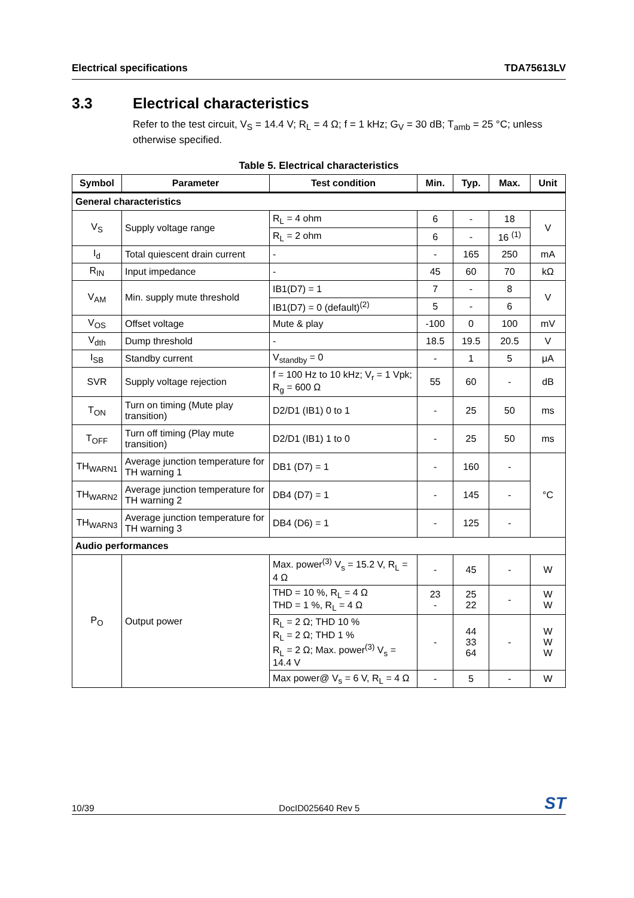Electrical specifications TDA75613LV
3.3 Electrical characteristics
Refer to the test circuit, V<sub>S</sub> = 14.4 V; R<sub>L</sub> = 4 Ω; f = 1 kHz; G<sub>V</sub> = 30 dB; T<sub>amb</sub> = 25 °C; unless otherwise specified.
Table 5. Electrical characteristics
| Symbol | Parameter | Test condition | Min. | Typ. | Max. | Unit |
| --- | --- | --- | --- | --- | --- | --- |
| General characteristics | | | | | | |
| V<sub>S</sub> | Supply voltage range | R<sub>L</sub> = 4 ohm | 6 | - | 18 | V |
| | | R<sub>L</sub> = 2 ohm | 6 | - | 16 <sup>(1)</sup> | |
| I<sub>d</sub> | Total quiescent drain current | - | - | 165 | 250 | mA |
| R<sub>IN</sub> | Input impedance | - | 45 | 60 | 70 | kΩ |
| V<sub>AM</sub> | Min. supply mute threshold | IB1(D7) = 1 | 7 | - | 8 | V |
| | | IB1(D7) = 0 (default)<sup>(2)</sup> | 5 | - | 6 | |
| V<sub>OS</sub> | Offset voltage | Mute & play | -100 | 0 | 100 | mV |
| V<sub>dth</sub> | Dump threshold | - | 18.5 | 19.5 | 20.5 | V |
| I<sub>SB</sub> | Standby current | V<sub>standby</sub> = 0 | - | 1 | 5 | μA |
| SVR | Supply voltage rejection | f = 100 Hz to 10 kHz; V<sub>r</sub> = 1 Vpk; R<sub>g</sub> = 600 Ω | 55 | 60 | - | dB |
| T<sub>ON</sub> | Turn on timing (Mute play transition) | D2/D1 (IB1) 0 to 1 | - | 25 | 50 | ms |
| T<sub>OFF</sub> | Turn off timing (Play mute transition) | D2/D1 (IB1) 1 to 0 | - | 25 | 50 | ms |
| TH<sub>WARN1</sub> | Average junction temperature for TH warning 1 | DB1 (D7) = 1 | - | 160 | - | °C |
| TH<sub>WARN2</sub> | Average junction temperature for TH warning 2 | DB4 (D7) = 1 | - | 145 | - | |
| TH<sub>WARN3</sub> | Average junction temperature for TH warning 3 | DB4 (D6) = 1 | - | 125 | - | |
| Audio performances | | | | | | |
| P<sub>O</sub> | Output power | Max. power<sup>(3)</sup> V<sub>s</sub> = 15.2 V, R<sub>L</sub> = 4 Ω | - | 45 | - | W |
| | | THD = 10 %, R<sub>L</sub> = 4 Ω THD = 1 %, R<sub>L</sub> = 4 Ω | 23 - | 25 22 | - | W W |
| | | R<sub>L</sub> = 2 Ω; THD 10 % R<sub>L</sub> = 2 Ω; THD 1 % R<sub>L</sub> = 2 Ω; Max. power<sup>(3)</sup> V<sub>s</sub> = 14.4 V | - | 44 33 64 | - | W W W |
| | | Max power@ V<sub>s</sub> = 6 V, R<sub>L</sub> = 4 Ω | - | 5 | - | W |
10/39 DocID025640 Rev 5 ST